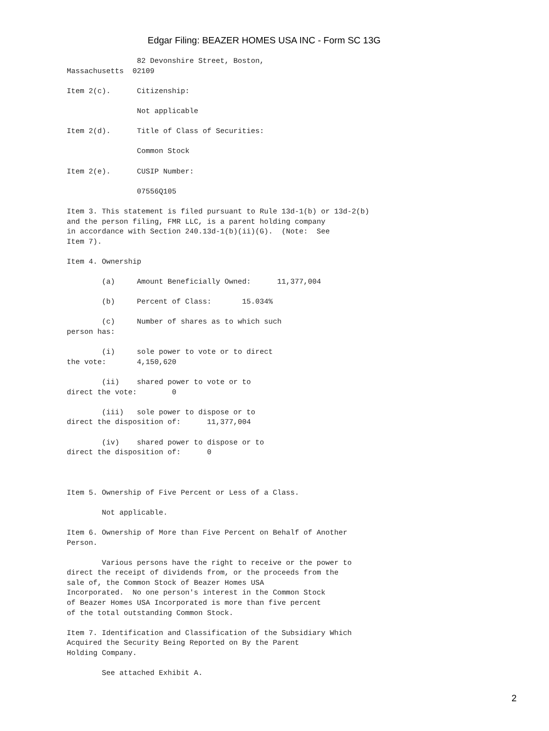Edgar Filing: BEAZER HOMES USA INC - Form SC 13G
                82 Devonshire Street, Boston,
Massachusetts  02109

Item 2(c).      Citizenship:

                Not applicable

Item 2(d).      Title of Class of Securities:

                Common Stock

Item 2(e).      CUSIP Number:

                07556Q105

Item 3. This statement is filed pursuant to Rule 13d-1(b) or 13d-2(b)
and the person filing, FMR LLC, is a parent holding company
in accordance with Section 240.13d-1(b)(ii)(G).  (Note:  See
Item 7).

Item 4. Ownership

        (a)     Amount Beneficially Owned:      11,377,004

        (b)     Percent of Class:       15.034%

        (c)     Number of shares as to which such
person has:

        (i)     sole power to vote or to direct
the vote:       4,150,620

        (ii)    shared power to vote or to
direct the vote:        0

        (iii)   sole power to dispose or to
direct the disposition of:      11,377,004

        (iv)    shared power to dispose or to
direct the disposition of:      0



Item 5. Ownership of Five Percent or Less of a Class.

        Not applicable.

Item 6. Ownership of More than Five Percent on Behalf of Another
Person.

        Various persons have the right to receive or the power to
direct the receipt of dividends from, or the proceeds from the
sale of, the Common Stock of Beazer Homes USA
Incorporated.  No one person's interest in the Common Stock
of Beazer Homes USA Incorporated is more than five percent
of the total outstanding Common Stock.

Item 7. Identification and Classification of the Subsidiary Which
Acquired the Security Being Reported on By the Parent
Holding Company.

        See attached Exhibit A.
2